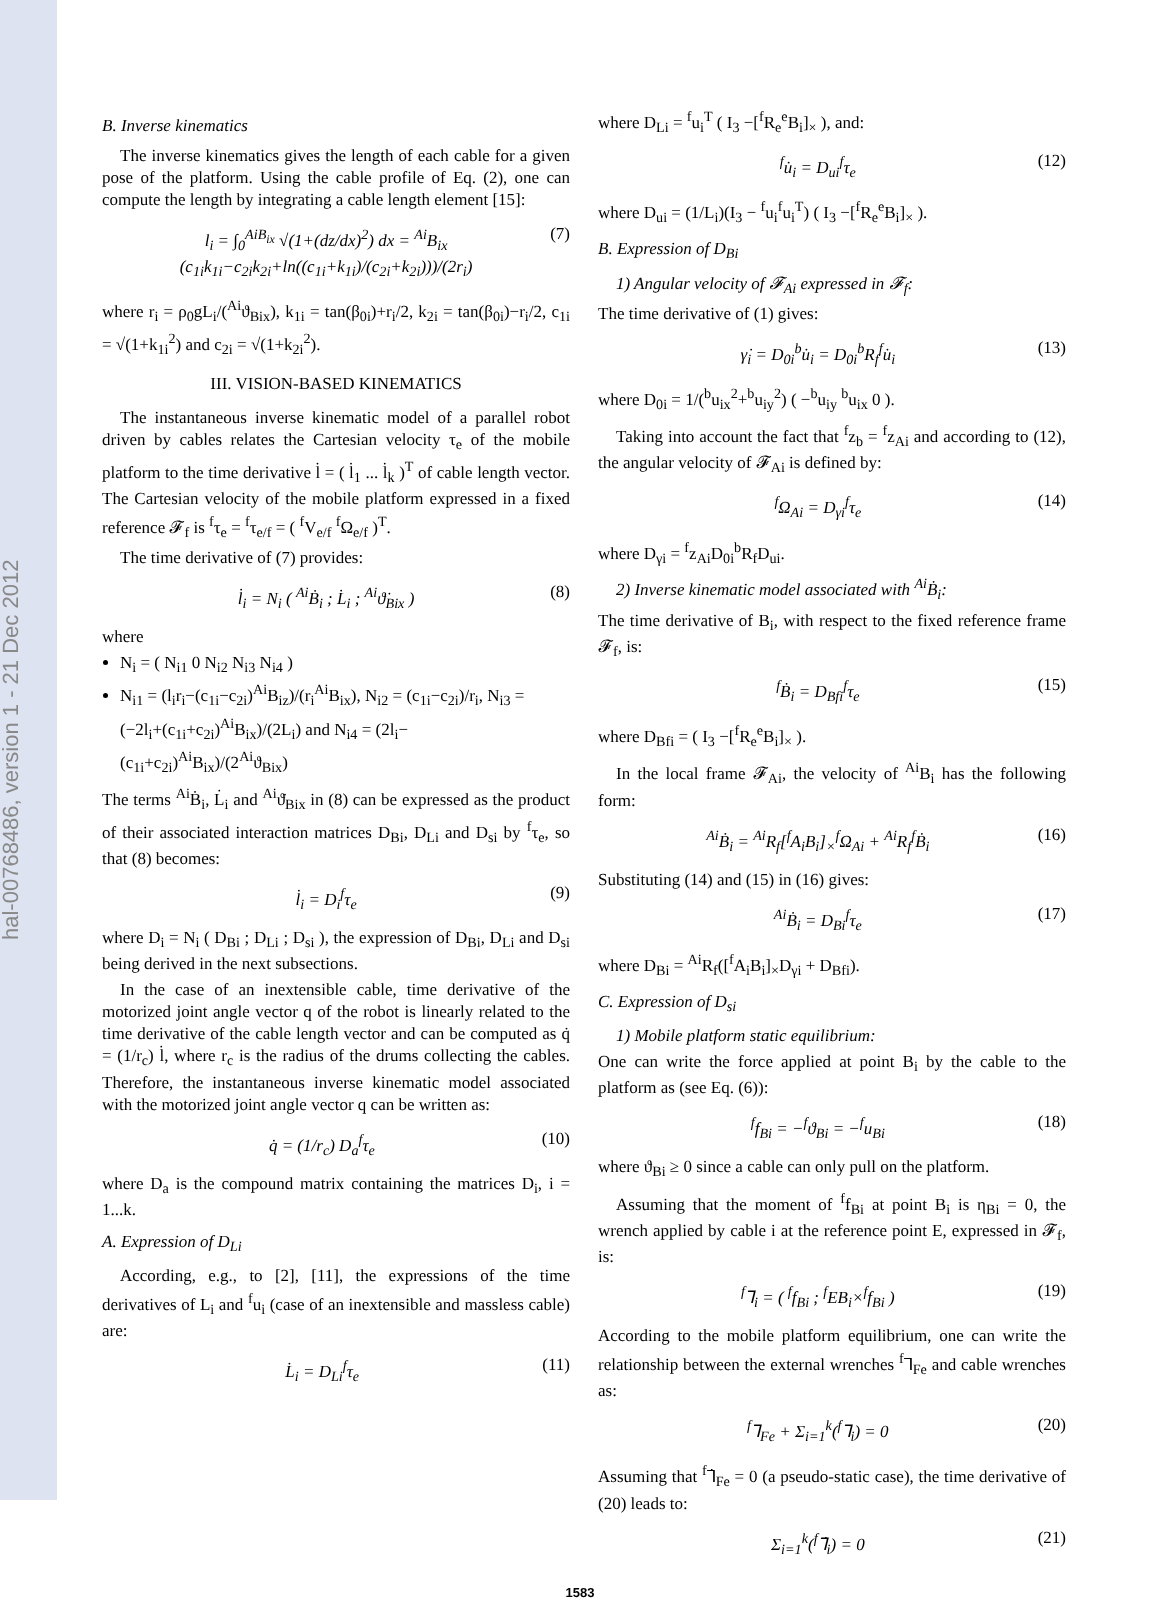hal-00768486, version 1 - 21 Dec 2012
B. Inverse kinematics
The inverse kinematics gives the length of each cable for a given pose of the platform. Using the cable profile of Eq. (2), one can compute the length by integrating a cable length element [15]:
l<sub>i</sub> = ∫<sub>0</sub><sup>AiB<sub>ix</sub></sup> √(1+(dz/dx)<sup>2</sup>) dx = <sup>Ai</sup>B<sub>ix</sub> (c<sub>1i</sub>k<sub>1i</sub>−c<sub>2i</sub>k<sub>2i</sub>+ln((c<sub>1i</sub>+k<sub>1i</sub>)/(c<sub>2i</sub>+k<sub>2i</sub>)))/(2r<sub>i</sub>) (7)
where r<sub>i</sub> = ρ<sub>0</sub>gL<sub>i</sub>/(<sup>Ai</sup>ϑ<sub>Bix</sub>), k<sub>1i</sub> = tan(β<sub>0i</sub>)+r<sub>i</sub>/2, k<sub>2i</sub> = tan(β<sub>0i</sub>)−r<sub>i</sub>/2, c<sub>1i</sub> = √(1+k<sub>1i</sub><sup>2</sup>) and c<sub>2i</sub> = √(1+k<sub>2i</sub><sup>2</sup>).
III. VISION-BASED KINEMATICS
The instantaneous inverse kinematic model of a parallel robot driven by cables relates the Cartesian velocity τ<sub>e</sub> of the mobile platform to the time derivative l̇ = ( l̇<sub>1</sub> ... l̇<sub>k</sub> )<sup>T</sup> of cable length vector. The Cartesian velocity of the mobile platform expressed in a fixed reference 𝓕<sub>f</sub> is <sup>f</sup>τ<sub>e</sub> = <sup>f</sup>τ<sub>e/f</sub> = ( <sup>f</sup>V<sub>e/f</sub> <sup>f</sup>Ω<sub>e/f</sub> )<sup>T</sup>.
The time derivative of (7) provides:
l̇<sub>i</sub> = N<sub>i</sub> ( <sup>Ai</sup>Ḃ<sub>i</sub> ; L̇<sub>i</sub> ; <sup>Ai</sup>ϑ̇<sub>Bix</sub> ) (8)
where
N<sub>i</sub> = ( N<sub>i1</sub> 0 N<sub>i2</sub> N<sub>i3</sub> N<sub>i4</sub> )
N<sub>i1</sub> = (l<sub>i</sub>r<sub>i</sub>−(c<sub>1i</sub>−c<sub>2i</sub>)<sup>Ai</sup>B<sub>iz</sub>)/(r<sub>i</sub><sup>Ai</sup>B<sub>ix</sub>), N<sub>i2</sub> = (c<sub>1i</sub>−c<sub>2i</sub>)/r<sub>i</sub>, N<sub>i3</sub> = (−2l<sub>i</sub>+(c<sub>1i</sub>+c<sub>2i</sub>)<sup>Ai</sup>B<sub>ix</sub>)/(2L<sub>i</sub>) and N<sub>i4</sub> = (2l<sub>i</sub>−(c<sub>1i</sub>+c<sub>2i</sub>)<sup>Ai</sup>B<sub>ix</sub>)/(2<sup>Ai</sup>ϑ<sub>Bix</sub>)
The terms <sup>Ai</sup>Ḃ<sub>i</sub>, L̇<sub>i</sub> and <sup>Ai</sup>ϑ̇<sub>Bix</sub> in (8) can be expressed as the product of their associated interaction matrices D<sub>Bi</sub>, D<sub>Li</sub> and D<sub>si</sub> by <sup>f</sup>τ<sub>e</sub>, so that (8) becomes:
l̇<sub>i</sub> = D<sub>i</sub><sup>f</sup>τ<sub>e</sub> (9)
where D<sub>i</sub> = N<sub>i</sub> ( D<sub>Bi</sub> ; D<sub>Li</sub> ; D<sub>si</sub> ), the expression of D<sub>Bi</sub>, D<sub>Li</sub> and D<sub>si</sub> being derived in the next subsections.
In the case of an inextensible cable, time derivative of the motorized joint angle vector q of the robot is linearly related to the time derivative of the cable length vector and can be computed as q̇ = (1/r<sub>c</sub>) l̇, where r<sub>c</sub> is the radius of the drums collecting the cables. Therefore, the instantaneous inverse kinematic model associated with the motorized joint angle vector q can be written as:
q̇ = (1/r<sub>c</sub>) D<sub>a</sub><sup>f</sup>τ<sub>e</sub> (10)
where D<sub>a</sub> is the compound matrix containing the matrices D<sub>i</sub>, i = 1...k.
A. Expression of D<sub>Li</sub>
According, e.g., to [2], [11], the expressions of the time derivatives of L<sub>i</sub> and <sup>f</sup>u<sub>i</sub> (case of an inextensible and massless cable) are:
L̇<sub>i</sub> = D<sub>Li</sub><sup>f</sup>τ<sub>e</sub> (11)
where D<sub>Li</sub> = <sup>f</sup>u<sub>i</sub><sup>T</sup> ( I<sub>3</sub> −[<sup>f</sup>R<sub>e</sub><sup>e</sup>B<sub>i</sub>]<sub>×</sub> ), and:
<sup>f</sup> u̇<sub>i</sub> = D<sub>ui</sub><sup>f</sup>τ<sub>e</sub> (12)
where D<sub>ui</sub> = (1/L<sub>i</sub>)(I<sub>3</sub> − <sup>f</sup>u<sub>i</sub><sup>f</sup>u<sub>i</sub><sup>T</sup>) ( I<sub>3</sub> −[<sup>f</sup>R<sub>e</sub><sup>e</sup>B<sub>i</sub>]<sub>×</sub> ).
B. Expression of D<sub>Bi</sub>
1) Angular velocity of 𝓕<sub>Ai</sub> expressed in 𝓕<sub>f</sub>:
The time derivative of (1) gives:
γ̇<sub>i</sub> = D<sub>0i</sub><sup>b</sup>u̇<sub>i</sub> = D<sub>0i</sub><sup>b</sup>R<sub>f</sub><sup>f</sup>u̇<sub>i</sub> (13)
where D<sub>0i</sub> = 1/(<sup>b</sup>u<sub>ix</sub><sup>2</sup>+<sup>b</sup>u<sub>iy</sub><sup>2</sup>) ( −<sup>b</sup>u<sub>iy</sub> <sup>b</sup>u<sub>ix</sub> 0 ).
Taking into account the fact that <sup>f</sup>z<sub>b</sub> = <sup>f</sup>z<sub>Ai</sub> and according to (12), the angular velocity of 𝓕<sub>Ai</sub> is defined by:
<sup>f</sup> Ω<sub>Ai</sub> = D<sub>γi</sub><sup>f</sup>τ<sub>e</sub> (14)
where D<sub>γi</sub> = <sup>f</sup>z<sub>Ai</sub>D<sub>0i</sub><sup>b</sup>R<sub>f</sub>D<sub>ui</sub>.
2) Inverse kinematic model associated with <sup>Ai</sup>Ḃ<sub>i</sub>:
The time derivative of B<sub>i</sub>, with respect to the fixed reference frame 𝓕<sub>f</sub>, is:
<sup>f</sup> Ḃ<sub>i</sub> = D<sub>Bfi</sub><sup>f</sup>τ<sub>e</sub> (15)
where D<sub>Bfi</sub> = ( I<sub>3</sub> −[<sup>f</sup>R<sub>e</sub><sup>e</sup>B<sub>i</sub>]<sub>×</sub> ).
In the local frame 𝓕<sub>Ai</sub>, the velocity of <sup>Ai</sup>B<sub>i</sub> has the following form:
<sup>Ai</sup>Ḃ<sub>i</sub> = <sup>Ai</sup>R<sub>f</sub>[<sup>f</sup>A<sub>i</sub>B<sub>i</sub>]<sub>×</sub><sup>f</sup>Ω<sub>Ai</sub> + <sup>Ai</sup>R<sub>f</sub><sup>f</sup>Ḃ<sub>i</sub> (16)
Substituting (14) and (15) in (16) gives:
<sup>Ai</sup>Ḃ<sub>i</sub> = D<sub>Bi</sub><sup>f</sup>τ<sub>e</sub> (17)
where D<sub>Bi</sub> = <sup>Ai</sup>R<sub>f</sub>([<sup>f</sup>A<sub>i</sub>B<sub>i</sub>]<sub>×</sub>D<sub>γi</sub> + D<sub>Bfi</sub>).
C. Expression of D<sub>si</sub>
1) Mobile platform static equilibrium:
One can write the force applied at point B<sub>i</sub> by the cable to the platform as (see Eq. (6)):
<sup>f</sup> f<sub>Bi</sub> = −<sup>f</sup>ϑ<sub>Bi</sub> = −<sup>f</sup>u<sub>Bi</sub> (18)
where ϑ<sub>Bi</sub> ≥ 0 since a cable can only pull on the platform.
Assuming that the moment of <sup>f</sup>f<sub>Bi</sub> at point B<sub>i</sub> is η<sub>Bi</sub> = 0, the wrench applied by cable i at the reference point E, expressed in 𝓕<sub>f</sub>, is:
<sup>f</sup>⅂<sub>i</sub> = ( <sup>f</sup>f<sub>Bi</sub> ; <sup>f</sup>EB<sub>i</sub>×<sup>f</sup>f<sub>Bi</sub> ) (19)
According to the mobile platform equilibrium, one can write the relationship between the external wrenches <sup>f</sup>⅂<sub>Fe</sub> and cable wrenches as:
<sup>f</sup>⅂<sub>Fe</sub> + Σ<sub>i=1</sub><sup>k</sup>(<sup>f</sup>⅂<sub>i</sub>) = 0 (20)
Assuming that <sup>f</sup>⅂̇<sub>Fe</sub> = 0 (a pseudo-static case), the time derivative of (20) leads to:
Σ<sub>i=1</sub><sup>k</sup>(<sup>f</sup>⅂̇<sub>i</sub>) = 0 (21)
1583